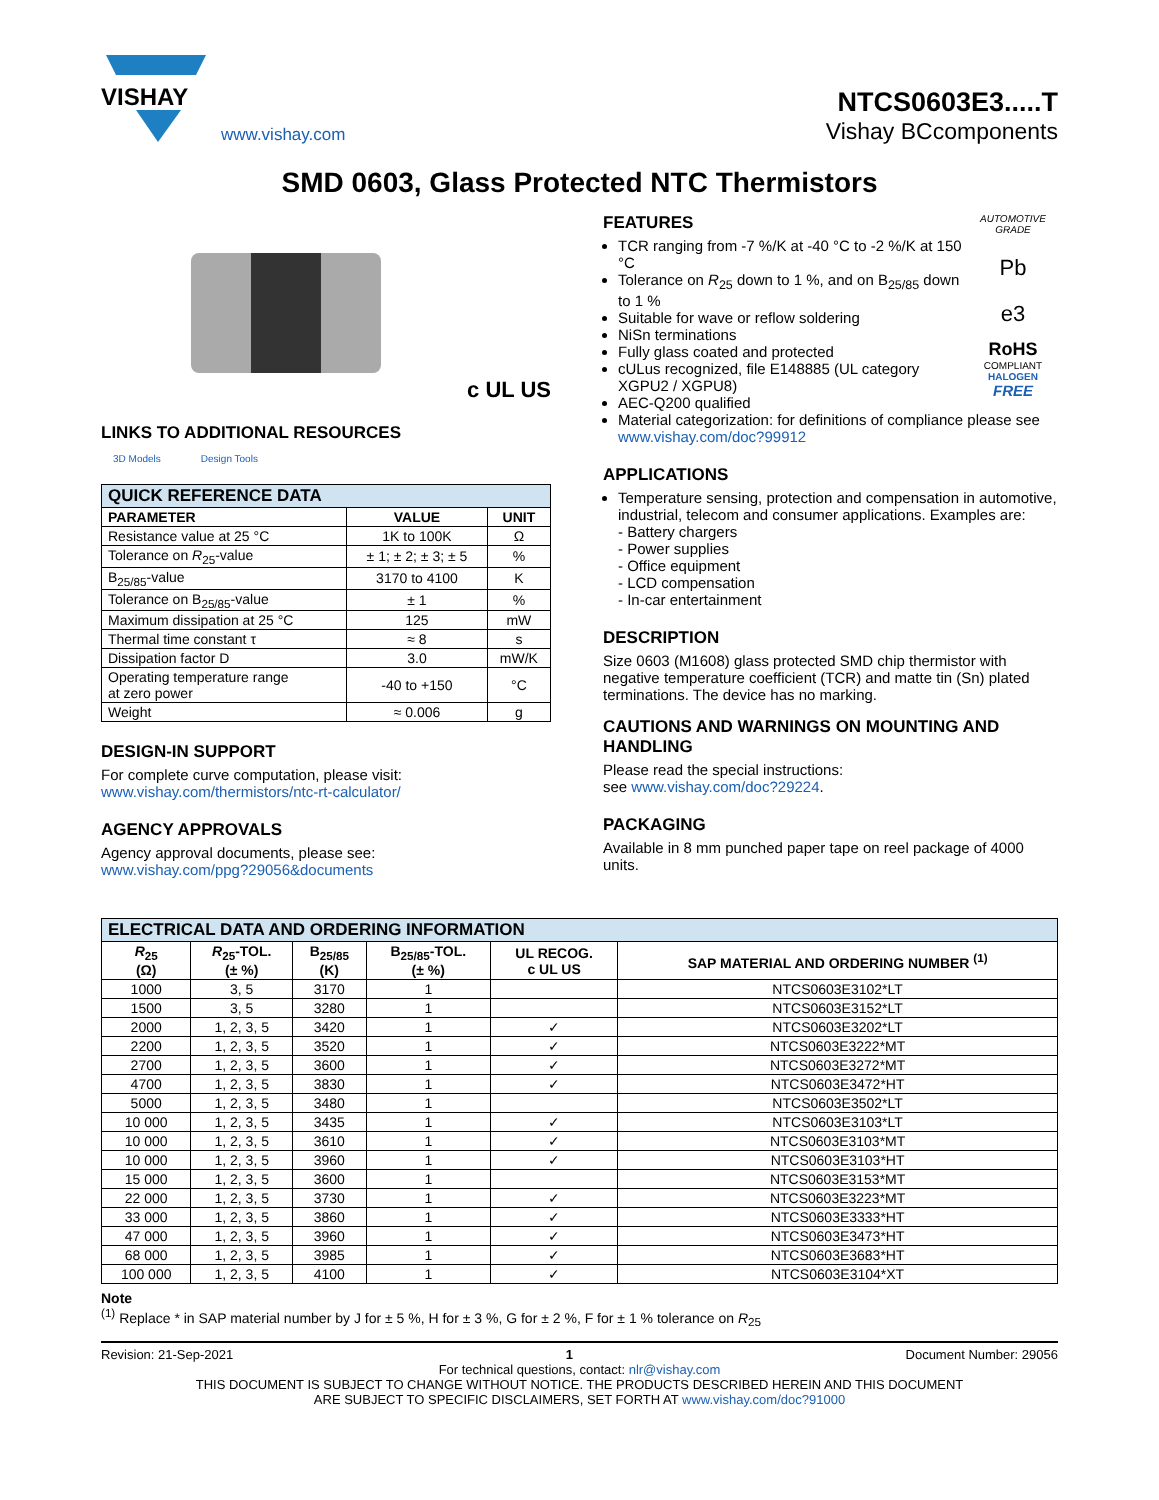VISHAY
www.vishay.com
NTCS0603E3.....T
Vishay BCcomponents
SMD 0603, Glass Protected NTC Thermistors
c UL US
LINKS TO ADDITIONAL RESOURCES
3D Models Design Tools
| QUICK REFERENCE DATA | | |
| --- | --- | --- |
| PARAMETER | VALUE | UNIT |
| Resistance value at 25 °C | 1K to 100K | Ω |
| Tolerance on R<sub>25</sub>-value | ± 1; ± 2; ± 3; ± 5 | % |
| B<sub>25/85</sub>-value | 3170 to 4100 | K |
| Tolerance on B<sub>25/85</sub>-value | ± 1 | % |
| Maximum dissipation at 25 °C | 125 | mW |
| Thermal time constant τ | ≈ 8 | s |
| Dissipation factor D | 3.0 | mW/K |
| Operating temperature range at zero power | -40 to +150 | °C |
| Weight | ≈ 0.006 | g |
DESIGN-IN SUPPORT
For complete curve computation, please visit:
www.vishay.com/thermistors/ntc-rt-calculator/
AGENCY APPROVALS
Agency approval documents, please see:
www.vishay.com/ppg?29056&documents
FEATURES
TCR ranging from -7 %/K at -40 °C to -2 %/K at 150 °C
Tolerance on R<sub>25</sub> down to 1 %, and on B<sub>25/85</sub> down to 1 %
Suitable for wave or reflow soldering
NiSn terminations
Fully glass coated and protected
cULus recognized, file E148885 (UL category XGPU2 / XGPU8)
AEC-Q200 qualified
AUTOMOTIVE GRADE
Pb
e3
RoHS
COMPLIANT
HALOGEN
FREE
Material categorization: for definitions of compliance please see www.vishay.com/doc?99912
APPLICATIONS
Temperature sensing, protection and compensation in automotive, industrial, telecom and consumer applications. Examples are:
- Battery chargers
- Power supplies
- Office equipment
- LCD compensation
- In-car entertainment
DESCRIPTION
Size 0603 (M1608) glass protected SMD chip thermistor with negative temperature coefficient (TCR) and matte tin (Sn) plated terminations. The device has no marking.
CAUTIONS AND WARNINGS ON MOUNTING AND HANDLING
Please read the special instructions:
see www.vishay.com/doc?29224.
PACKAGING
Available in 8 mm punched paper tape on reel package of 4000 units.
| ELECTRICAL DATA AND ORDERING INFORMATION | | | | | |
| --- | --- | --- | --- | --- | --- |
| R<sub>25</sub> (Ω) | R<sub>25</sub>-TOL. (± %) | B<sub>25/85</sub> (K) | B<sub>25/85</sub>-TOL. (± %) | UL RECOG. c UL US | SAP MATERIAL AND ORDERING NUMBER <sup>(1)</sup> |
| 1000 | 3, 5 | 3170 | 1 | | NTCS0603E3102*LT |
| 1500 | 3, 5 | 3280 | 1 | | NTCS0603E3152*LT |
| 2000 | 1, 2, 3, 5 | 3420 | 1 | ✓ | NTCS0603E3202*LT |
| 2200 | 1, 2, 3, 5 | 3520 | 1 | ✓ | NTCS0603E3222*MT |
| 2700 | 1, 2, 3, 5 | 3600 | 1 | ✓ | NTCS0603E3272*MT |
| 4700 | 1, 2, 3, 5 | 3830 | 1 | ✓ | NTCS0603E3472*HT |
| 5000 | 1, 2, 3, 5 | 3480 | 1 | | NTCS0603E3502*LT |
| 10 000 | 1, 2, 3, 5 | 3435 | 1 | ✓ | NTCS0603E3103*LT |
| 10 000 | 1, 2, 3, 5 | 3610 | 1 | ✓ | NTCS0603E3103*MT |
| 10 000 | 1, 2, 3, 5 | 3960 | 1 | ✓ | NTCS0603E3103*HT |
| 15 000 | 1, 2, 3, 5 | 3600 | 1 | | NTCS0603E3153*MT |
| 22 000 | 1, 2, 3, 5 | 3730 | 1 | ✓ | NTCS0603E3223*MT |
| 33 000 | 1, 2, 3, 5 | 3860 | 1 | ✓ | NTCS0603E3333*HT |
| 47 000 | 1, 2, 3, 5 | 3960 | 1 | ✓ | NTCS0603E3473*HT |
| 68 000 | 1, 2, 3, 5 | 3985 | 1 | ✓ | NTCS0603E3683*HT |
| 100 000 | 1, 2, 3, 5 | 4100 | 1 | ✓ | NTCS0603E3104*XT |
Note
<sup>(1)</sup> Replace * in SAP material number by J for ± 5 %, H for ± 3 %, G for ± 2 %, F for ± 1 % tolerance on R<sub>25</sub>
Revision: 21-Sep-2021 1 Document Number: 29056
For technical questions, contact: nlr@vishay.com
THIS DOCUMENT IS SUBJECT TO CHANGE WITHOUT NOTICE. THE PRODUCTS DESCRIBED HEREIN AND THIS DOCUMENT
ARE SUBJECT TO SPECIFIC DISCLAIMERS, SET FORTH AT www.vishay.com/doc?91000